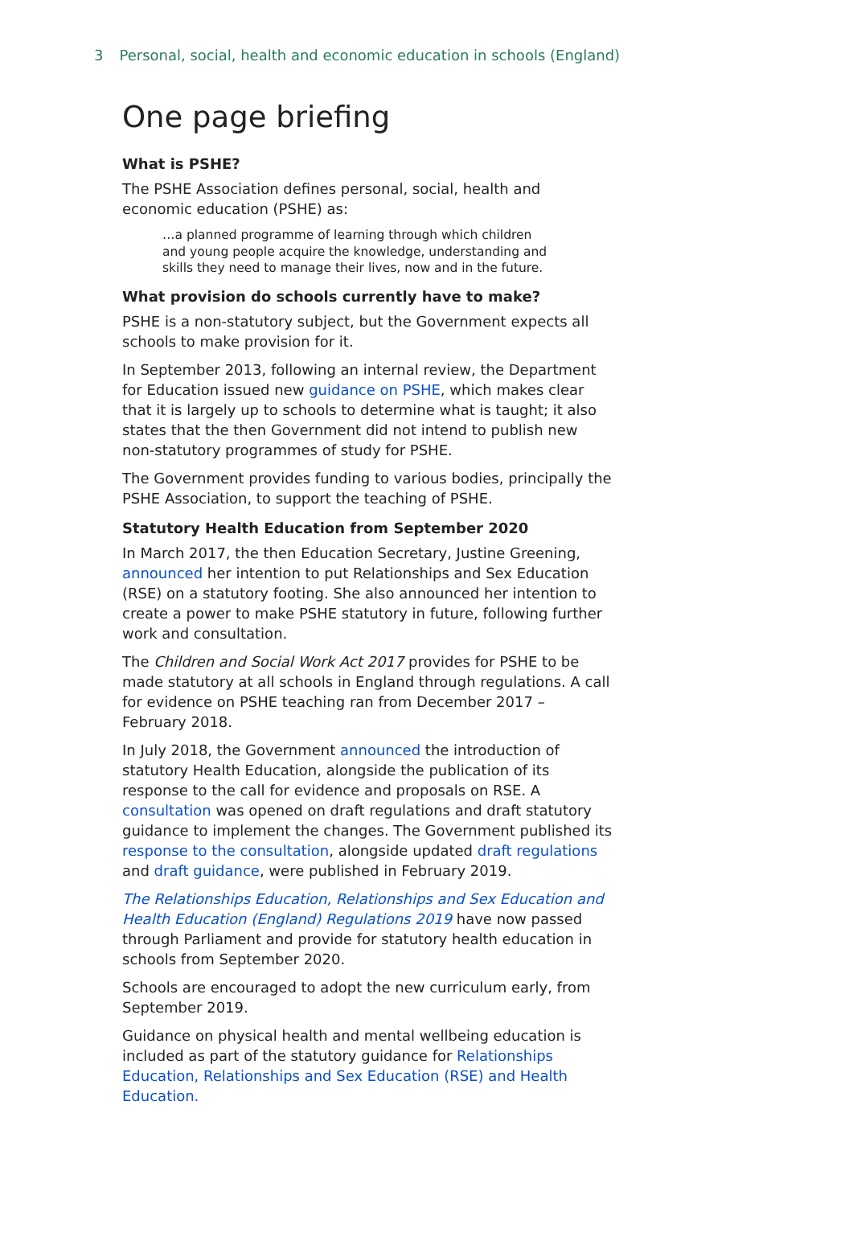3 Personal, social, health and economic education in schools (England)
One page briefing
What is PSHE?
The PSHE Association defines personal, social, health and economic education (PSHE) as:
…a planned programme of learning through which children and young people acquire the knowledge, understanding and skills they need to manage their lives, now and in the future.
What provision do schools currently have to make?
PSHE is a non-statutory subject, but the Government expects all schools to make provision for it.
In September 2013, following an internal review, the Department for Education issued new guidance on PSHE, which makes clear that it is largely up to schools to determine what is taught; it also states that the then Government did not intend to publish new non-statutory programmes of study for PSHE.
The Government provides funding to various bodies, principally the PSHE Association, to support the teaching of PSHE.
Statutory Health Education from September 2020
In March 2017, the then Education Secretary, Justine Greening, announced her intention to put Relationships and Sex Education (RSE) on a statutory footing. She also announced her intention to create a power to make PSHE statutory in future, following further work and consultation.
The Children and Social Work Act 2017 provides for PSHE to be made statutory at all schools in England through regulations. A call for evidence on PSHE teaching ran from December 2017 – February 2018.
In July 2018, the Government announced the introduction of statutory Health Education, alongside the publication of its response to the call for evidence and proposals on RSE. A consultation was opened on draft regulations and draft statutory guidance to implement the changes. The Government published its response to the consultation, alongside updated draft regulations and draft guidance, were published in February 2019.
The Relationships Education, Relationships and Sex Education and Health Education (England) Regulations 2019 have now passed through Parliament and provide for statutory health education in schools from September 2020.
Schools are encouraged to adopt the new curriculum early, from September 2019.
Guidance on physical health and mental wellbeing education is included as part of the statutory guidance for Relationships Education, Relationships and Sex Education (RSE) and Health Education.